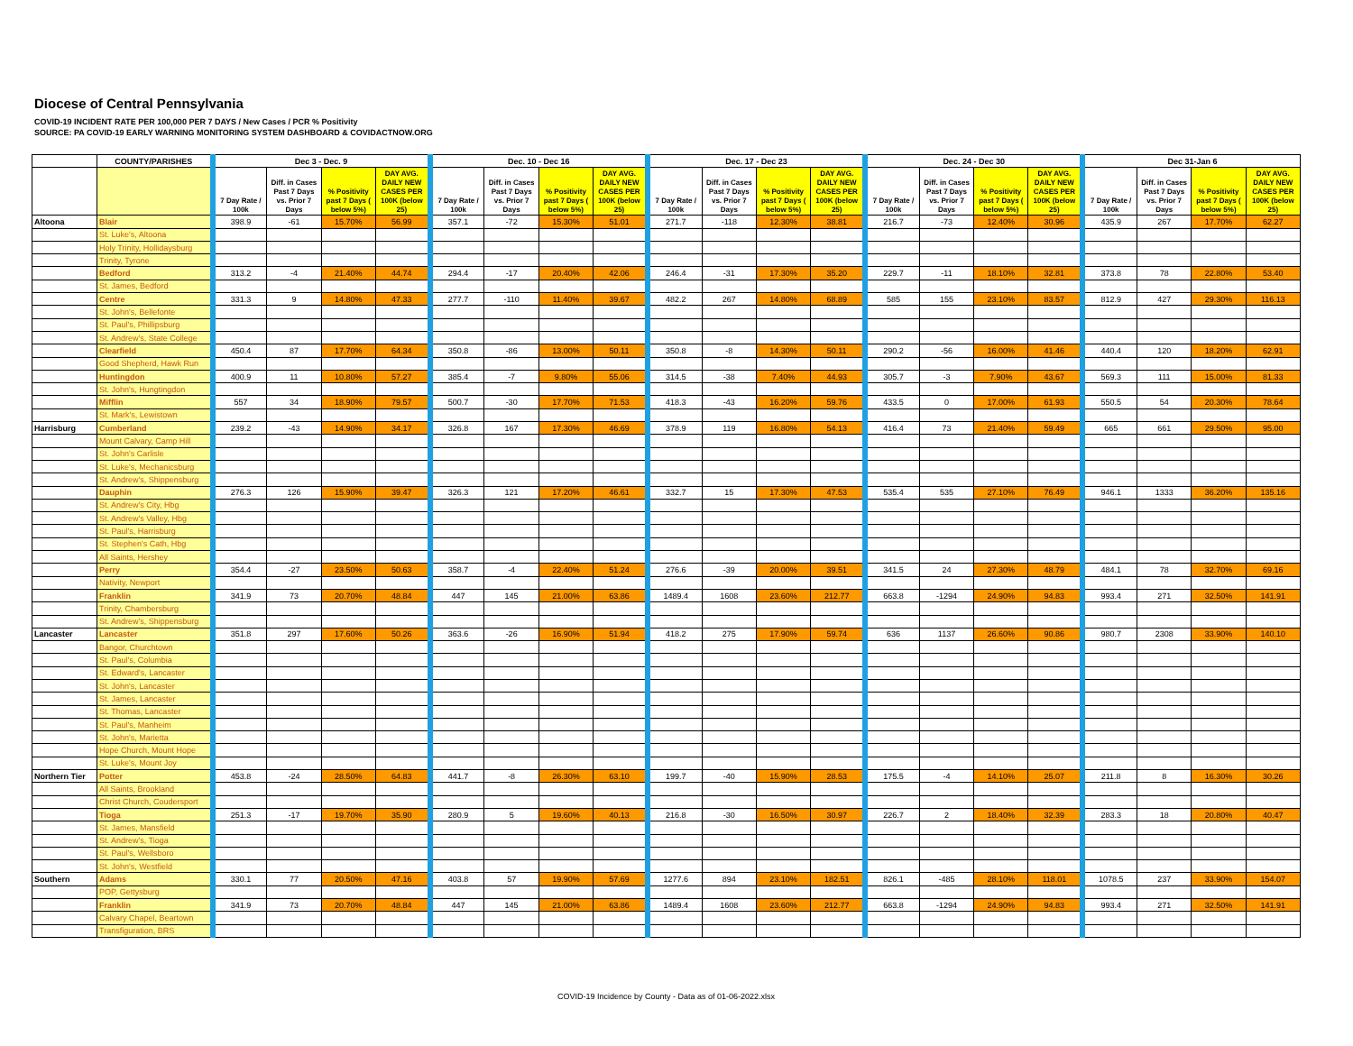Diocese of Central Pennsylvania
COVID-19 INCIDENT RATE PER 100,000 PER 7 DAYS / New Cases / PCR % Positivity
SOURCE: PA COVID-19 EARLY WARNING MONITORING SYSTEM DASHBOARD & COVIDACTNOW.ORG
| | COUNTY/PARISHES | Dec 3 - Dec. 9 | | | | Dec. 10 - Dec 16 | | | | Dec. 17 - Dec 23 | | | | Dec. 24 - Dec 30 | | | | Dec 31-Jan 6 | | | |
| --- | --- | --- | --- | --- | --- | --- | --- | --- | --- | --- | --- | --- | --- | --- | --- | --- | --- | --- | --- | --- | --- |
| | | 7 Day Rate / 100k | Diff. in Cases Past 7 Days vs. Prior 7 Days | % Positivity past 7 Days ( below 5%) | DAY AVG. DAILY NEW CASES PER 100K (below 25) | 7 Day Rate / 100k | Diff. in Cases Past 7 Days vs. Prior 7 Days | % Positivity past 7 Days ( below 5%) | DAY AVG. DAILY NEW CASES PER 100K (below 25) | 7 Day Rate / 100k | Diff. in Cases Past 7 Days vs. Prior 7 Days | % Positivity past 7 Days ( below 5%) | DAY AVG. DAILY NEW CASES PER 100K (below 25) | 7 Day Rate / 100k | Diff. in Cases Past 7 Days vs. Prior 7 Days | % Positivity past 7 Days ( below 5%) | DAY AVG. DAILY NEW CASES PER 100K (below 25) | 7 Day Rate / 100k | Diff. in Cases Past 7 Days vs. Prior 7 Days | % Positivity past 7 Days ( below 5%) | DAY AVG. DAILY NEW CASES PER 100K (below 25) |
| Altoona | Blair | 398.9 | -61 | 15.70% | 56.99 | 357.1 | -72 | 15.30% | 51.01 | 271.7 | -118 | 12.30% | 38.81 | 216.7 | -73 | 12.40% | 30.96 | 435.9 | 267 | 17.70% | 62.27 |
| | St. Luke's, Altoona | | | | | | | | | | | | | | | | | | | | |
| | Holy Trinity, Hollidaysburg | | | | | | | | | | | | | | | | | | | | |
| | Trinity, Tyrone | | | | | | | | | | | | | | | | | | | | |
| | Bedford | 313.2 | -4 | 21.40% | 44.74 | 294.4 | -17 | 20.40% | 42.06 | 246.4 | -31 | 17.30% | 35.20 | 229.7 | -11 | 18.10% | 32.81 | 373.8 | 78 | 22.80% | 53.40 |
| | St. James, Bedford | | | | | | | | | | | | | | | | | | | | |
| | Centre | 331.3 | 9 | 14.80% | 47.33 | 277.7 | -110 | 11.40% | 39.67 | 482.2 | 267 | 14.80% | 68.89 | 585 | 155 | 23.10% | 83.57 | 812.9 | 427 | 29.30% | 116.13 |
| | St. John's, Bellefonte | | | | | | | | | | | | | | | | | | | | |
| | St. Paul's, Phillipsburg | | | | | | | | | | | | | | | | | | | | |
| | St. Andrew's, State College | | | | | | | | | | | | | | | | | | | | |
| | Clearfield | 450.4 | 87 | 17.70% | 64.34 | 350.8 | -86 | 13.00% | 50.11 | 350.8 | -8 | 14.30% | 50.11 | 290.2 | -56 | 16.00% | 41.46 | 440.4 | 120 | 18.20% | 62.91 |
| | Good Shepherd, Hawk Run | | | | | | | | | | | | | | | | | | | | |
| | Huntingdon | 400.9 | 11 | 10.80% | 57.27 | 385.4 | -7 | 9.80% | 55.06 | 314.5 | -38 | 7.40% | 44.93 | 305.7 | -3 | 7.90% | 43.67 | 569.3 | 111 | 15.00% | 81.33 |
| | St. John's, Hungtingdon | | | | | | | | | | | | | | | | | | | | |
| | Mifflin | 557 | 34 | 18.90% | 79.57 | 500.7 | -30 | 17.70% | 71.53 | 418.3 | -43 | 16.20% | 59.76 | 433.5 | 0 | 17.00% | 61.93 | 550.5 | 54 | 20.30% | 78.64 |
| | St. Mark's, Lewistown | | | | | | | | | | | | | | | | | | | | |
| Harrisburg | Cumberland | 239.2 | -43 | 14.90% | 34.17 | 326.8 | 167 | 17.30% | 46.69 | 378.9 | 119 | 16.80% | 54.13 | 416.4 | 73 | 21.40% | 59.49 | 665 | 661 | 29.50% | 95.00 |
| | Mount Calvary, Camp Hill | | | | | | | | | | | | | | | | | | | | |
| | St. John's Carlisle | | | | | | | | | | | | | | | | | | | | |
| | St. Luke's, Mechanicsburg | | | | | | | | | | | | | | | | | | | | |
| | St. Andrew's, Shippensburg | | | | | | | | | | | | | | | | | | | | |
| | Dauphin | 276.3 | 126 | 15.90% | 39.47 | 326.3 | 121 | 17.20% | 46.61 | 332.7 | 15 | 17.30% | 47.53 | 535.4 | 535 | 27.10% | 76.49 | 946.1 | 1333 | 36.20% | 135.16 |
| | St. Andrew's City, Hbg | | | | | | | | | | | | | | | | | | | | |
| | St. Andrew's Valley, Hbg | | | | | | | | | | | | | | | | | | | | |
| | St. Paul's, Harrisburg | | | | | | | | | | | | | | | | | | | | |
| | St. Stephen's Cath, Hbg | | | | | | | | | | | | | | | | | | | | |
| | All Saints, Hershey | | | | | | | | | | | | | | | | | | | | |
| | Perry | 354.4 | -27 | 23.50% | 50.63 | 358.7 | -4 | 22.40% | 51.24 | 276.6 | -39 | 20.00% | 39.51 | 341.5 | 24 | 27.30% | 48.79 | 484.1 | 78 | 32.70% | 69.16 |
| | Nativity, Newport | | | | | | | | | | | | | | | | | | | | |
| | Franklin | 341.9 | 73 | 20.70% | 48.84 | 447 | 145 | 21.00% | 63.86 | 1489.4 | 1608 | 23.60% | 212.77 | 663.8 | -1294 | 24.90% | 94.83 | 993.4 | 271 | 32.50% | 141.91 |
| | Trinity, Chambersburg | | | | | | | | | | | | | | | | | | | | |
| | St. Andrew's, Shippensburg | | | | | | | | | | | | | | | | | | | | |
| Lancaster | Lancaster | 351.8 | 297 | 17.60% | 50.26 | 363.6 | -26 | 16.90% | 51.94 | 418.2 | 275 | 17.90% | 59.74 | 636 | 1137 | 26.60% | 90.86 | 980.7 | 2308 | 33.90% | 140.10 |
| | Bangor, Churchtown | | | | | | | | | | | | | | | | | | | | |
| | St. Paul's, Columbia | | | | | | | | | | | | | | | | | | | | |
| | St. Edward's, Lancaster | | | | | | | | | | | | | | | | | | | | |
| | St. John's, Lancaster | | | | | | | | | | | | | | | | | | | | |
| | St. James, Lancaster | | | | | | | | | | | | | | | | | | | | |
| | St. Thomas, Lancaster | | | | | | | | | | | | | | | | | | | | |
| | St. Paul's, Manheim | | | | | | | | | | | | | | | | | | | | |
| | St. John's, Marietta | | | | | | | | | | | | | | | | | | | | |
| | Hope Church, Mount Hope | | | | | | | | | | | | | | | | | | | | |
| | St. Luke's, Mount Joy | | | | | | | | | | | | | | | | | | | | |
| Northern Tier | Potter | 453.8 | -24 | 28.50% | 64.83 | 441.7 | -8 | 26.30% | 63.10 | 199.7 | -40 | 15.90% | 28.53 | 175.5 | -4 | 14.10% | 25.07 | 211.8 | 8 | 16.30% | 30.26 |
| | All Saints, Brookland | | | | | | | | | | | | | | | | | | | | |
| | Christ Church, Coudersport | | | | | | | | | | | | | | | | | | | | |
| | Tioga | 251.3 | -17 | 19.70% | 35.90 | 280.9 | 5 | 19.60% | 40.13 | 216.8 | -30 | 16.50% | 30.97 | 226.7 | 2 | 18.40% | 32.39 | 283.3 | 18 | 20.80% | 40.47 |
| | St. James, Mansfield | | | | | | | | | | | | | | | | | | | | |
| | St. Andrew's, Tioga | | | | | | | | | | | | | | | | | | | | |
| | St. Paul's, Wellsboro | | | | | | | | | | | | | | | | | | | | |
| | St. John's, Westfield | | | | | | | | | | | | | | | | | | | | |
| Southern | Adams | 330.1 | 77 | 20.50% | 47.16 | 403.8 | 57 | 19.90% | 57.69 | 1277.6 | 894 | 23.10% | 182.51 | 826.1 | -485 | 28.10% | 118.01 | 1078.5 | 237 | 33.90% | 154.07 |
| | POP, Gettysburg | | | | | | | | | | | | | | | | | | | | |
| | Franklin | 341.9 | 73 | 20.70% | 48.84 | 447 | 145 | 21.00% | 63.86 | 1489.4 | 1608 | 23.60% | 212.77 | 663.8 | -1294 | 24.90% | 94.83 | 993.4 | 271 | 32.50% | 141.91 |
| | Calvary Chapel, Beartown | | | | | | | | | | | | | | | | | | | | |
| | Transfiguration, BRS | | | | | | | | | | | | | | | | | | | | |
COVID-19 Incidence by County - Data as of 01-06-2022.xlsx